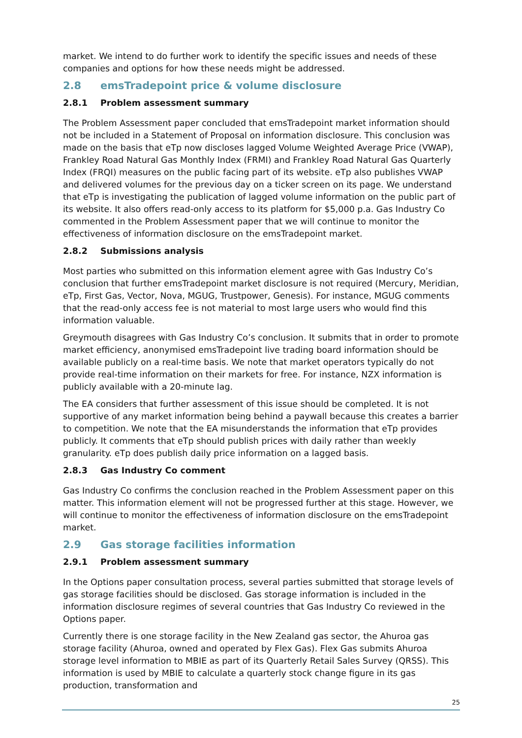market. We intend to do further work to identify the specific issues and needs of these companies and options for how these needs might be addressed.
2.8 emsTradepoint price & volume disclosure
2.8.1 Problem assessment summary
The Problem Assessment paper concluded that emsTradepoint market information should not be included in a Statement of Proposal on information disclosure. This conclusion was made on the basis that eTp now discloses lagged Volume Weighted Average Price (VWAP), Frankley Road Natural Gas Monthly Index (FRMI) and Frankley Road Natural Gas Quarterly Index (FRQI) measures on the public facing part of its website. eTp also publishes VWAP and delivered volumes for the previous day on a ticker screen on its page. We understand that eTp is investigating the publication of lagged volume information on the public part of its website. It also offers read-only access to its platform for $5,000 p.a. Gas Industry Co commented in the Problem Assessment paper that we will continue to monitor the effectiveness of information disclosure on the emsTradepoint market.
2.8.2 Submissions analysis
Most parties who submitted on this information element agree with Gas Industry Co’s conclusion that further emsTradepoint market disclosure is not required (Mercury, Meridian, eTp, First Gas, Vector, Nova, MGUG, Trustpower, Genesis). For instance, MGUG comments that the read-only access fee is not material to most large users who would find this information valuable.
Greymouth disagrees with Gas Industry Co’s conclusion. It submits that in order to promote market efficiency, anonymised emsTradepoint live trading board information should be available publicly on a real-time basis. We note that market operators typically do not provide real-time information on their markets for free. For instance, NZX information is publicly available with a 20-minute lag.
The EA considers that further assessment of this issue should be completed. It is not supportive of any market information being behind a paywall because this creates a barrier to competition. We note that the EA misunderstands the information that eTp provides publicly. It comments that eTp should publish prices with daily rather than weekly granularity. eTp does publish daily price information on a lagged basis.
2.8.3 Gas Industry Co comment
Gas Industry Co confirms the conclusion reached in the Problem Assessment paper on this matter. This information element will not be progressed further at this stage. However, we will continue to monitor the effectiveness of information disclosure on the emsTradepoint market.
2.9 Gas storage facilities information
2.9.1 Problem assessment summary
In the Options paper consultation process, several parties submitted that storage levels of gas storage facilities should be disclosed. Gas storage information is included in the information disclosure regimes of several countries that Gas Industry Co reviewed in the Options paper.
Currently there is one storage facility in the New Zealand gas sector, the Ahuroa gas storage facility (Ahuroa, owned and operated by Flex Gas). Flex Gas submits Ahuroa storage level information to MBIE as part of its Quarterly Retail Sales Survey (QRSS). This information is used by MBIE to calculate a quarterly stock change figure in its gas production, transformation and
25